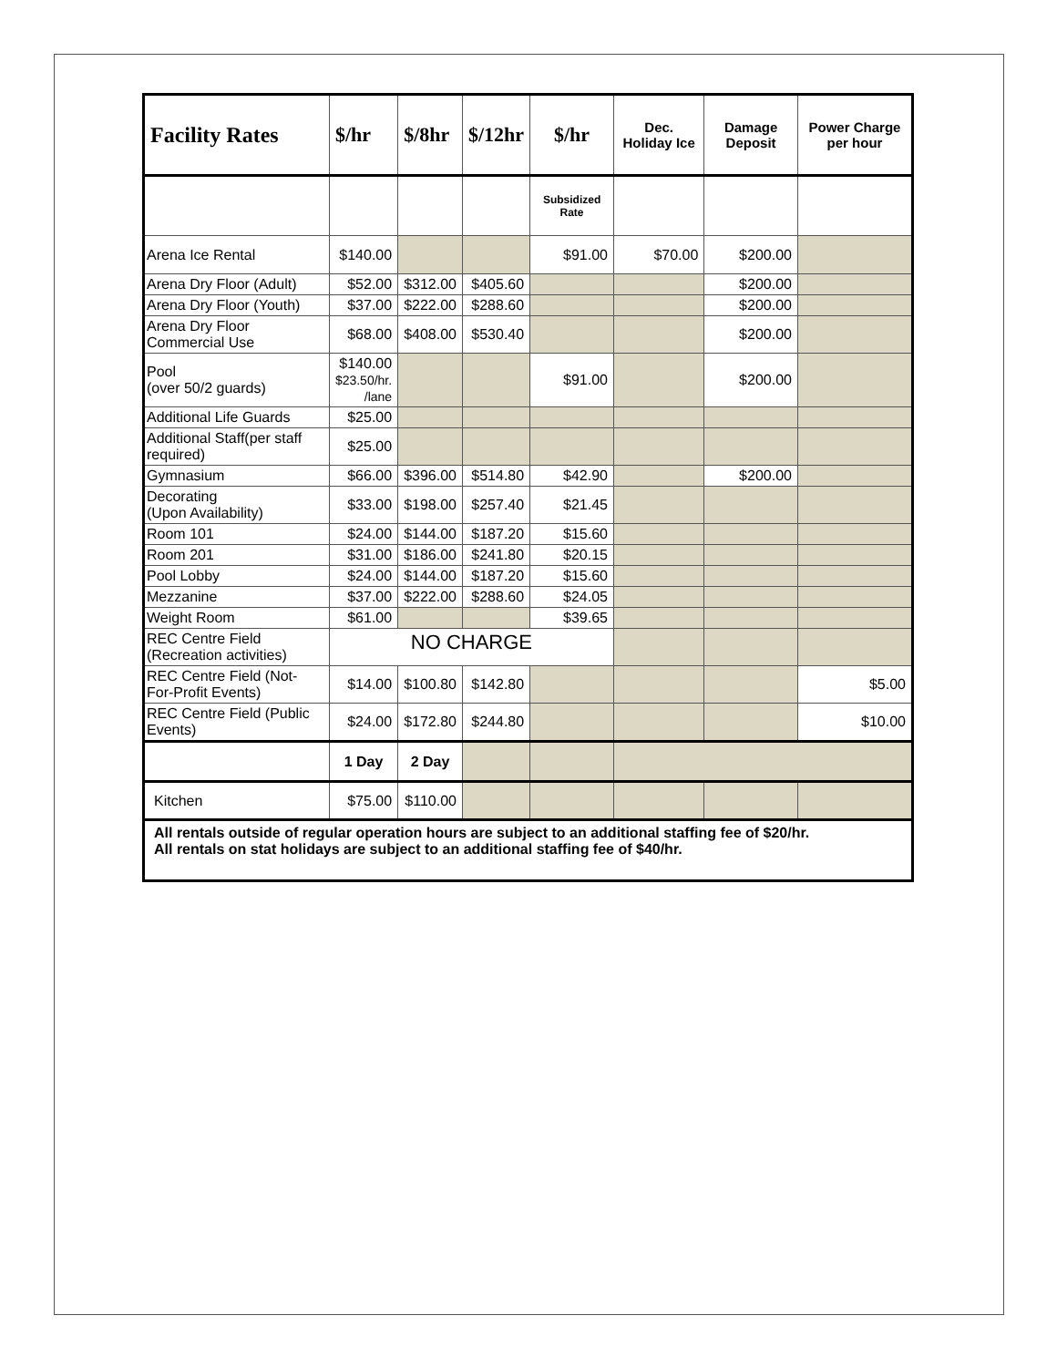| Facility Rates | $/hr | $/8hr | $/12hr | $/hr | Dec. Holiday Ice | Damage Deposit | Power Charge per hour |
| --- | --- | --- | --- | --- | --- | --- | --- |
| | | | | Subsidized Rate | | | |
| Arena Ice Rental | $140.00 | | | $91.00 | $70.00 | $200.00 | |
| Arena Dry Floor (Adult) | $52.00 | $312.00 | $405.60 | | | $200.00 | |
| Arena Dry Floor (Youth) | $37.00 | $222.00 | $288.60 | | | $200.00 | |
| Arena Dry Floor Commercial Use | $68.00 | $408.00 | $530.40 | | | $200.00 | |
| Pool (over 50/2 guards) | $140.00 $23.50/hr. /lane | | | $91.00 | | $200.00 | |
| Additional Life Guards | $25.00 | | | | | | |
| Additional Staff(per staff required) | $25.00 | | | | | | |
| Gymnasium | $66.00 | $396.00 | $514.80 | $42.90 | | $200.00 | |
| Decorating (Upon Availability) | $33.00 | $198.00 | $257.40 | $21.45 | | | |
| Room 101 | $24.00 | $144.00 | $187.20 | $15.60 | | | |
| Room 201 | $31.00 | $186.00 | $241.80 | $20.15 | | | |
| Pool Lobby | $24.00 | $144.00 | $187.20 | $15.60 | | | |
| Mezzanine | $37.00 | $222.00 | $288.60 | $24.05 | | | |
| Weight Room | $61.00 | | | $39.65 | | | |
| REC Centre Field (Recreation activities) | NO CHARGE | | | | | | |
| REC Centre Field (Not-For-Profit Events) | $14.00 | $100.80 | $142.80 | | | | $5.00 |
| REC Centre Field (Public Events) | $24.00 | $172.80 | $244.80 | | | | $10.00 |
| | 1 Day | 2 Day | | | | | |
| Kitchen | $75.00 | $110.00 | | | | | |
| All rentals outside of regular operation hours are subject to an additional staffing fee of $20/hr. All rentals on stat holidays are subject to an additional staffing fee of $40/hr. | | | | | | | |